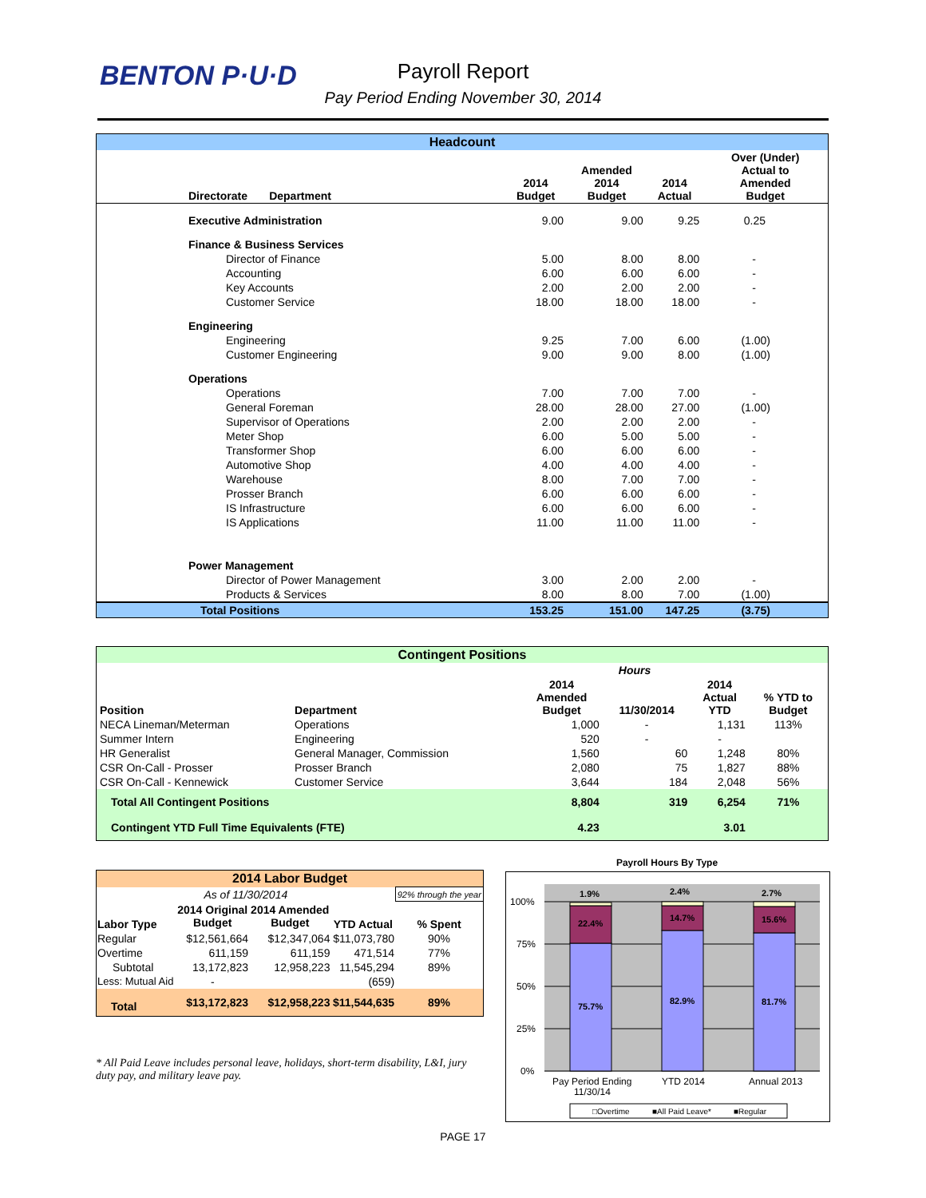BENTON P·U·D
Payroll Report
Pay Period Ending November 30, 2014
| Headcount | | | | | |
| --- | --- | --- | --- | --- | --- |
| Directorate Department | | 2014 Budget | Amended 2014 Budget | 2014 Actual | Over (Under) Actual to Amended Budget |
| Executive Administration | | 9.00 | 9.00 | 9.25 | 0.25 |
| Finance & Business Services | | | | | |
| Director of Finance | | 5.00 | 8.00 | 8.00 | - |
| Accounting | | 6.00 | 6.00 | 6.00 | - |
| Key Accounts | | 2.00 | 2.00 | 2.00 | - |
| Customer Service | | 18.00 | 18.00 | 18.00 | - |
| Engineering | | | | | |
| Engineering | | 9.25 | 7.00 | 6.00 | (1.00) |
| Customer Engineering | | 9.00 | 9.00 | 8.00 | (1.00) |
| Operations | | | | | |
| Operations | | 7.00 | 7.00 | 7.00 | - |
| General Foreman | | 28.00 | 28.00 | 27.00 | (1.00) |
| Supervisor of Operations | | 2.00 | 2.00 | 2.00 | - |
| Meter Shop | | 6.00 | 5.00 | 5.00 | - |
| Transformer Shop | | 6.00 | 6.00 | 6.00 | - |
| Automotive Shop | | 4.00 | 4.00 | 4.00 | - |
| Warehouse | | 8.00 | 7.00 | 7.00 | - |
| Prosser Branch | | 6.00 | 6.00 | 6.00 | - |
| IS Infrastructure | | 6.00 | 6.00 | 6.00 | - |
| IS Applications | | 11.00 | 11.00 | 11.00 | - |
| Power Management | | | | | |
| Director of Power Management | | 3.00 | 2.00 | 2.00 | - |
| Products & Services | | 8.00 | 8.00 | 7.00 | (1.00) |
| Total Positions | | 153.25 | 151.00 | 147.25 | (3.75) |
| Contingent Positions | | | | | |
| --- | --- | --- | --- | --- | --- |
| | | Hours | | | |
| Position | Department | 2014 Amended Budget | 11/30/2014 | 2014 Actual YTD | % YTD to Budget |
| NECA Lineman/Meterman | Operations | 1,000 | - | 1,131 | 113% |
| Summer Intern | Engineering | 520 | - | - | |
| HR Generalist | General Manager, Commission | 1,560 | 60 | 1,248 | 80% |
| CSR On-Call - Prosser | Prosser Branch | 2,080 | 75 | 1,827 | 88% |
| CSR On-Call - Kennewick | Customer Service | 3,644 | 184 | 2,048 | 56% |
| Total All Contingent Positions | | 8,804 | 319 | 6,254 | 71% |
| Contingent YTD Full Time Equivalents (FTE) | | 4.23 | | 3.01 | |
| 2014 Labor Budget | | | | |
| --- | --- | --- | --- | --- |
| As of 11/30/2014 | | | | 92% through the year |
| Labor Type | 2014 Original Budget | 2014 Amended Budget | YTD Actual | % Spent |
| Regular | $12,561,664 | $12,347,064 | $11,073,780 | 90% |
| Overtime | 611,159 | 611,159 | 471,514 | 77% |
| Subtotal | 13,172,823 | 12,958,223 | 11,545,294 | 89% |
| Less: Mutual Aid | - | | (659) | |
| Total | $13,172,823 | $12,958,223 | $11,544,635 | 89% |
* All Paid Leave includes personal leave, holidays, short-term disability, L&I, jury duty pay, and military leave pay.
Payroll Hours By Type
100%
75%
50%
25%
0%
1.9%
2.4%
2.7%
22.4%
14.7%
15.6%
75.7%
82.9%
81.7%
Pay Period Ending
11/30/14
YTD 2014
Annual 2013
□Overtime
■All Paid Leave*
■Regular
PAGE 17